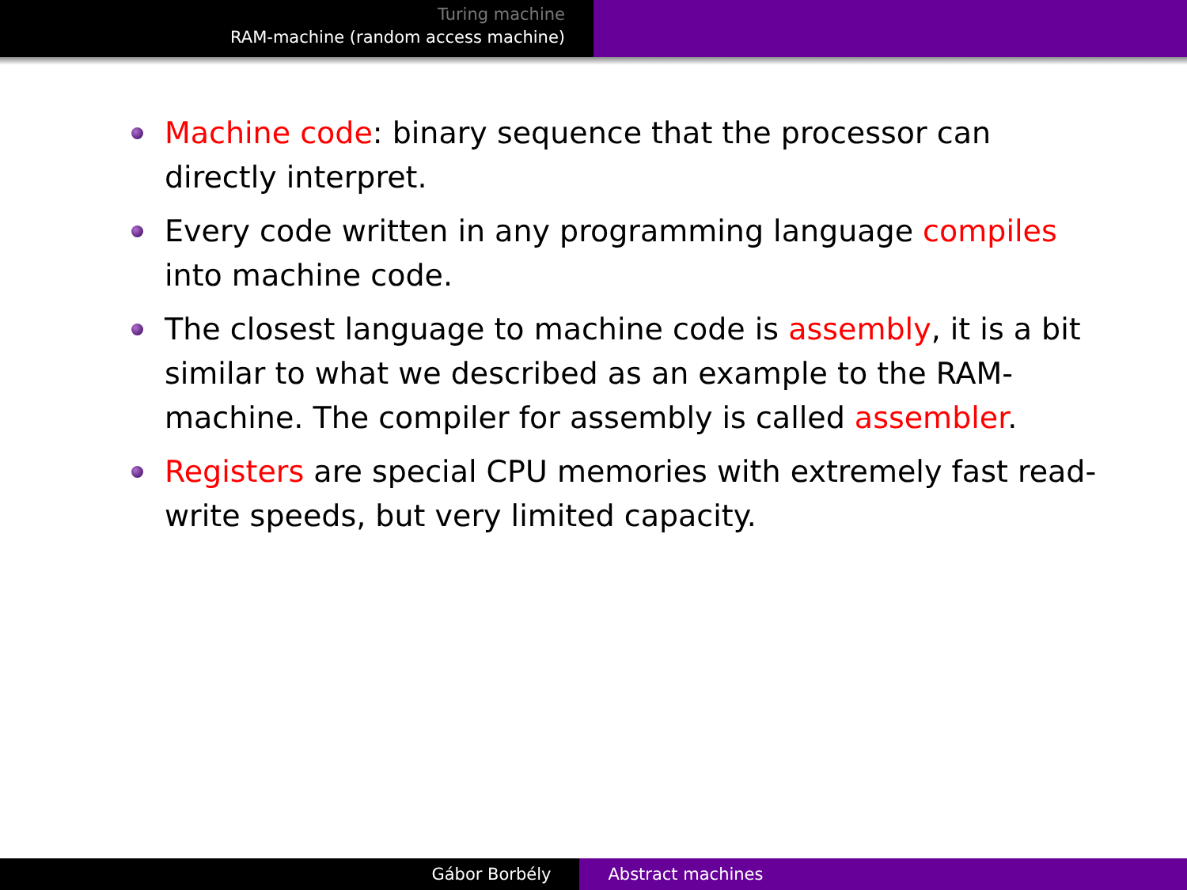Turing machine
RAM-machine (random access machine)
Machine code: binary sequence that the processor can directly interpret.
Every code written in any programming language compiles into machine code.
The closest language to machine code is assembly, it is a bit similar to what we described as an example to the RAM-machine. The compiler for assembly is called assembler.
Registers are special CPU memories with extremely fast read-write speeds, but very limited capacity.
Gábor Borbély Abstract machines